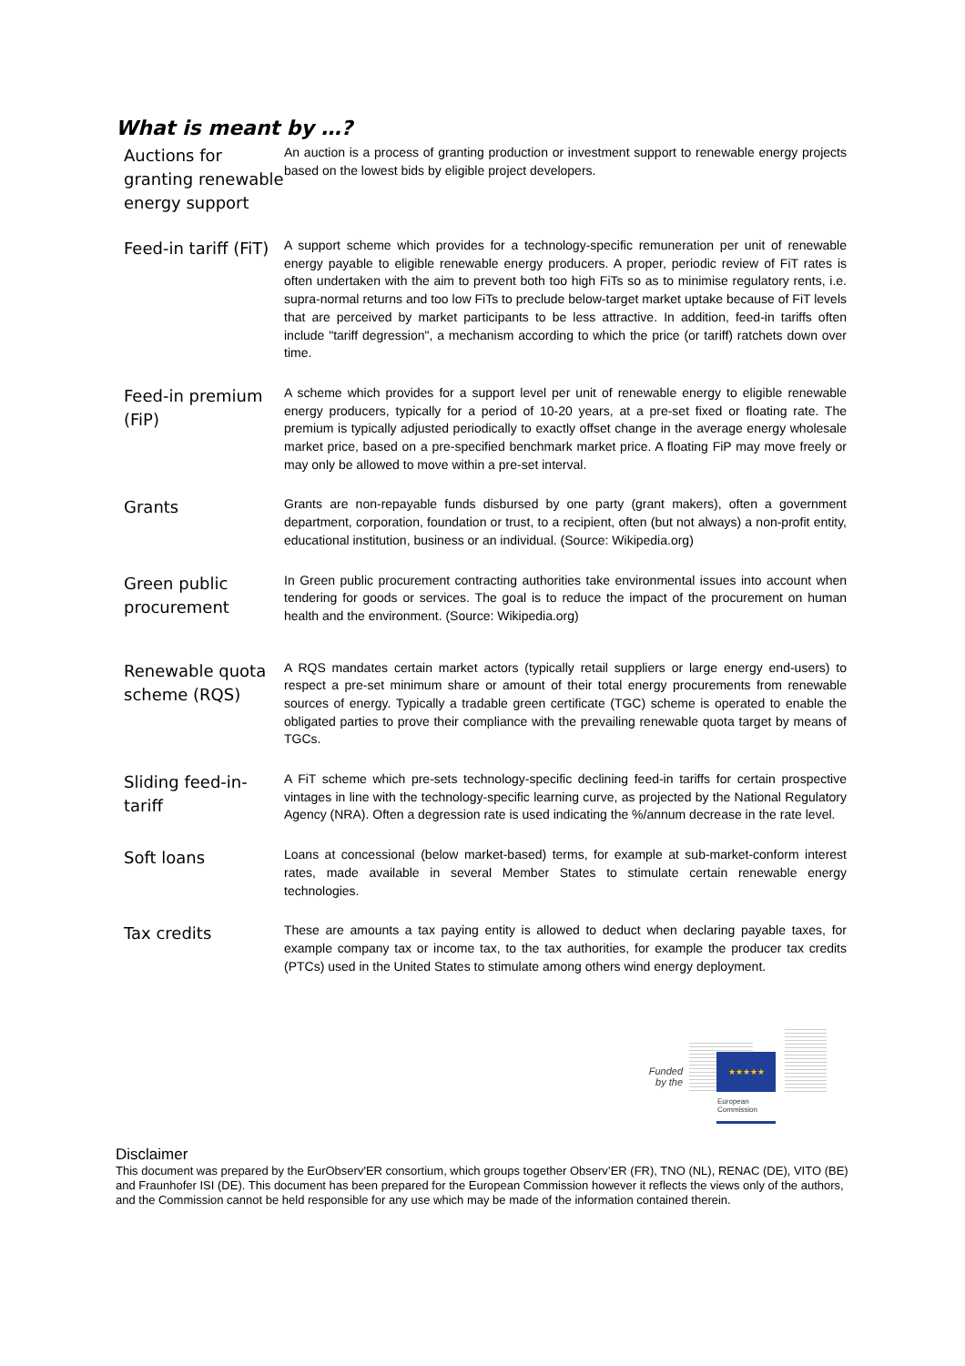What is meant by …?
| Auctions for granting renewable energy support | An auction is a process of granting production or investment support to renewable energy projects based on the lowest bids by eligible project developers. |
| Feed-in tariff (FiT) | A support scheme which provides for a technology-specific remuneration per unit of renewable energy payable to eligible renewable energy producers. A proper, periodic review of FiT rates is often undertaken with the aim to prevent both too high FiTs so as to minimise regulatory rents, i.e. supra-normal returns and too low FiTs to preclude below-target market uptake because of FiT levels that are perceived by market participants to be less attractive. In addition, feed-in tariffs often include "tariff degression", a mechanism according to which the price (or tariff) ratchets down over time. |
| Feed-in premium (FiP) | A scheme which provides for a support level per unit of renewable energy to eligible renewable energy producers, typically for a period of 10-20 years, at a pre-set fixed or floating rate. The premium is typically adjusted periodically to exactly offset change in the average energy wholesale market price, based on a pre-specified benchmark market price. A floating FiP may move freely or may only be allowed to move within a pre-set interval. |
| Grants | Grants are non-repayable funds disbursed by one party (grant makers), often a government department, corporation, foundation or trust, to a recipient, often (but not always) a non-profit entity, educational institution, business or an individual. (Source: Wikipedia.org) |
| Green public procurement | In Green public procurement contracting authorities take environmental issues into account when tendering for goods or services. The goal is to reduce the impact of the procurement on human health and the environment. (Source: Wikipedia.org) |
| Renewable quota scheme (RQS) | A RQS mandates certain market actors (typically retail suppliers or large energy end-users) to respect a pre-set minimum share or amount of their total energy procurements from renewable sources of energy. Typically a tradable green certificate (TGC) scheme is operated to enable the obligated parties to prove their compliance with the prevailing renewable quota target by means of TGCs. |
| Sliding feed-in-tariff | A FiT scheme which pre-sets technology-specific declining feed-in tariffs for certain prospective vintages in line with the technology-specific learning curve, as projected by the National Regulatory Agency (NRA). Often a degression rate is used indicating the %/annum decrease in the rate level. |
| Soft loans | Loans at concessional (below market-based) terms, for example at sub-market-conform interest rates, made available in several Member States to stimulate certain renewable energy technologies. |
| Tax credits | These are amounts a tax paying entity is allowed to deduct when declaring payable taxes, for example company tax or income tax, to the tax authorities, for example the producer tax credits (PTCs) used in the United States to stimulate among others wind energy deployment. |
Funded by the
★★★★★
European
Commission
Disclaimer
This document was prepared by the EurObserv'ER consortium, which groups together Observ’ER (FR), TNO (NL), RENAC (DE), VITO (BE) and Fraunhofer ISI (DE). This document has been prepared for the European Commission however it reflects the views only of the authors, and the Commission cannot be held responsible for any use which may be made of the information contained therein.